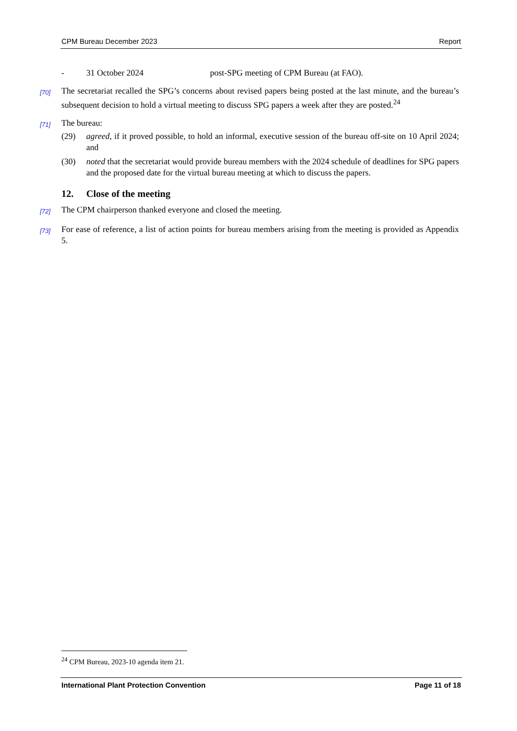CPM Bureau December 2023 Report
- 31 October 2024 post-SPG meeting of CPM Bureau (at FAO).
[70]
The secretariat recalled the SPG’s concerns about revised papers being posted at the last minute, and the bureau’s subsequent decision to hold a virtual meeting to discuss SPG papers a week after they are posted.<sup>24</sup>
[71]
The bureau:
(29) agreed, if it proved possible, to hold an informal, executive session of the bureau off-site on 10 April 2024; and
(30) noted that the secretariat would provide bureau members with the 2024 schedule of deadlines for SPG papers and the proposed date for the virtual bureau meeting at which to discuss the papers.
12. Close of the meeting
[72]
The CPM chairperson thanked everyone and closed the meeting.
[73]
For ease of reference, a list of action points for bureau members arising from the meeting is provided as Appendix 5.
<sup>24</sup> CPM Bureau, 2023-10 agenda item 21.
International Plant Protection Convention Page 11 of 18